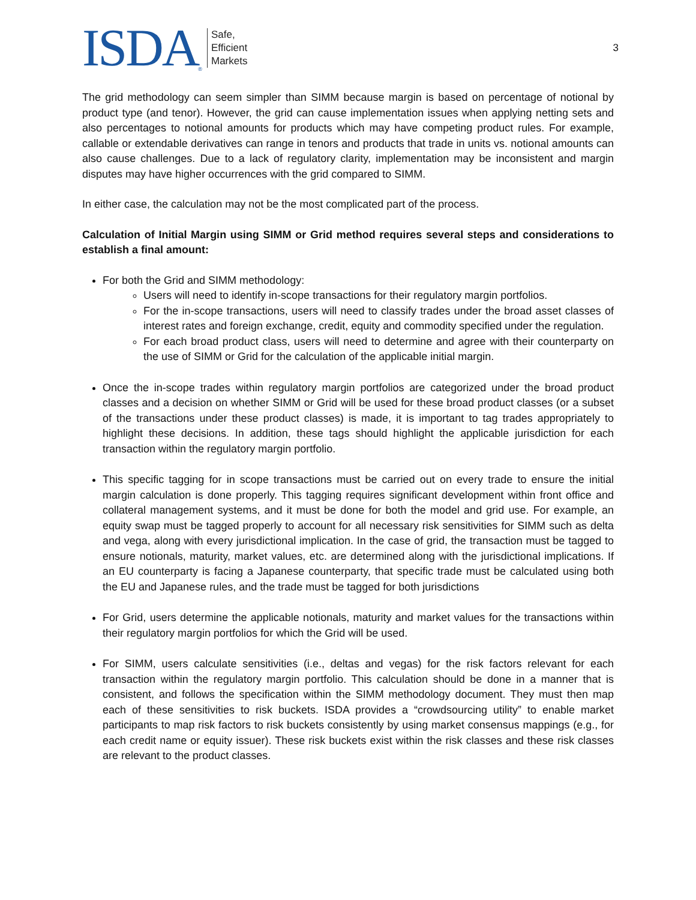ISDA ®
Safe,
Efficient
Markets
3
The grid methodology can seem simpler than SIMM because margin is based on percentage of notional by product type (and tenor). However, the grid can cause implementation issues when applying netting sets and also percentages to notional amounts for products which may have competing product rules. For example, callable or extendable derivatives can range in tenors and products that trade in units vs. notional amounts can also cause challenges. Due to a lack of regulatory clarity, implementation may be inconsistent and margin disputes may have higher occurrences with the grid compared to SIMM.
In either case, the calculation may not be the most complicated part of the process.
Calculation of Initial Margin using SIMM or Grid method requires several steps and considerations to establish a final amount:
For both the Grid and SIMM methodology:
Users will need to identify in-scope transactions for their regulatory margin portfolios.
For the in-scope transactions, users will need to classify trades under the broad asset classes of interest rates and foreign exchange, credit, equity and commodity specified under the regulation.
For each broad product class, users will need to determine and agree with their counterparty on the use of SIMM or Grid for the calculation of the applicable initial margin.
Once the in-scope trades within regulatory margin portfolios are categorized under the broad product classes and a decision on whether SIMM or Grid will be used for these broad product classes (or a subset of the transactions under these product classes) is made, it is important to tag trades appropriately to highlight these decisions. In addition, these tags should highlight the applicable jurisdiction for each transaction within the regulatory margin portfolio.
This specific tagging for in scope transactions must be carried out on every trade to ensure the initial margin calculation is done properly. This tagging requires significant development within front office and collateral management systems, and it must be done for both the model and grid use. For example, an equity swap must be tagged properly to account for all necessary risk sensitivities for SIMM such as delta and vega, along with every jurisdictional implication. In the case of grid, the transaction must be tagged to ensure notionals, maturity, market values, etc. are determined along with the jurisdictional implications. If an EU counterparty is facing a Japanese counterparty, that specific trade must be calculated using both the EU and Japanese rules, and the trade must be tagged for both jurisdictions
For Grid, users determine the applicable notionals, maturity and market values for the transactions within their regulatory margin portfolios for which the Grid will be used.
For SIMM, users calculate sensitivities (i.e., deltas and vegas) for the risk factors relevant for each transaction within the regulatory margin portfolio. This calculation should be done in a manner that is consistent, and follows the specification within the SIMM methodology document. They must then map each of these sensitivities to risk buckets. ISDA provides a “crowdsourcing utility” to enable market participants to map risk factors to risk buckets consistently by using market consensus mappings (e.g., for each credit name or equity issuer). These risk buckets exist within the risk classes and these risk classes are relevant to the product classes.